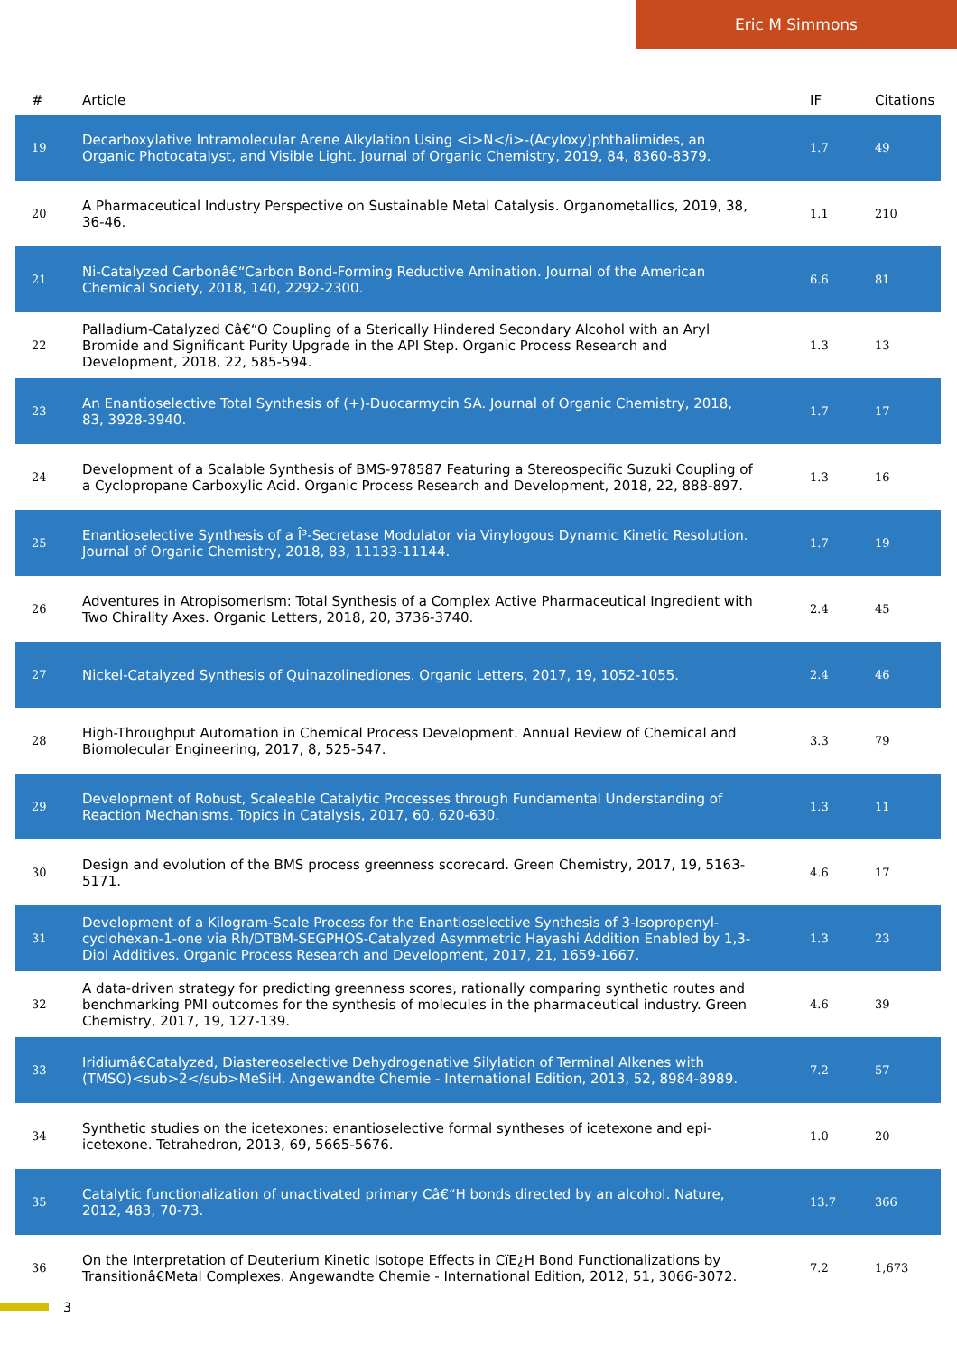Eric M Simmons
| # | Article | IF | Citations |
| --- | --- | --- | --- |
| 19 | Decarboxylative Intramolecular Arene Alkylation Using <i>N</i>-(Acyloxy)phthalimides, an Organic Photocatalyst, and Visible Light. Journal of Organic Chemistry, 2019, 84, 8360-8379. | 1.7 | 49 |
| 20 | A Pharmaceutical Industry Perspective on Sustainable Metal Catalysis. Organometallics, 2019, 38, 36-46. | 1.1 | 210 |
| 21 | Ni-Catalyzed Carbonâ€“Carbon Bond-Forming Reductive Amination. Journal of the American Chemical Society, 2018, 140, 2292-2300. | 6.6 | 81 |
| 22 | Palladium-Catalyzed Câ€“O Coupling of a Sterically Hindered Secondary Alcohol with an Aryl Bromide and Significant Purity Upgrade in the API Step. Organic Process Research and Development, 2018, 22, 585-594. | 1.3 | 13 |
| 23 | An Enantioselective Total Synthesis of (+)-Duocarmycin SA. Journal of Organic Chemistry, 2018, 83, 3928-3940. | 1.7 | 17 |
| 24 | Development of a Scalable Synthesis of BMS-978587 Featuring a Stereospecific Suzuki Coupling of a Cyclopropane Carboxylic Acid. Organic Process Research and Development, 2018, 22, 888-897. | 1.3 | 16 |
| 25 | Enantioselective Synthesis of a Î³-Secretase Modulator via Vinylogous Dynamic Kinetic Resolution. Journal of Organic Chemistry, 2018, 83, 11133-11144. | 1.7 | 19 |
| 26 | Adventures in Atropisomerism: Total Synthesis of a Complex Active Pharmaceutical Ingredient with Two Chirality Axes. Organic Letters, 2018, 20, 3736-3740. | 2.4 | 45 |
| 27 | Nickel-Catalyzed Synthesis of Quinazolinediones. Organic Letters, 2017, 19, 1052-1055. | 2.4 | 46 |
| 28 | High-Throughput Automation in Chemical Process Development. Annual Review of Chemical and Biomolecular Engineering, 2017, 8, 525-547. | 3.3 | 79 |
| 29 | Development of Robust, Scaleable Catalytic Processes through Fundamental Understanding of Reaction Mechanisms. Topics in Catalysis, 2017, 60, 620-630. | 1.3 | 11 |
| 30 | Design and evolution of the BMS process greenness scorecard. Green Chemistry, 2017, 19, 5163-5171. | 4.6 | 17 |
| 31 | Development of a Kilogram-Scale Process for the Enantioselective Synthesis of 3-Isopropenyl-cyclohexan-1-one via Rh/DTBM-SEGPHOS-Catalyzed Asymmetric Hayashi Addition Enabled by 1,3-Diol Additives. Organic Process Research and Development, 2017, 21, 1659-1667. | 1.3 | 23 |
| 32 | A data-driven strategy for predicting greenness scores, rationally comparing synthetic routes and benchmarking PMI outcomes for the synthesis of molecules in the pharmaceutical industry. Green Chemistry, 2017, 19, 127-139. | 4.6 | 39 |
| 33 | Iridiumâ€Catalyzed, Diastereoselective Dehydrogenative Silylation of Terminal Alkenes with (TMSO)<sub>2</sub>MeSiH. Angewandte Chemie - International Edition, 2013, 52, 8984-8989. | 7.2 | 57 |
| 34 | Synthetic studies on the icetexones: enantioselective formal syntheses of icetexone and epi-icetexone. Tetrahedron, 2013, 69, 5665-5676. | 1.0 | 20 |
| 35 | Catalytic functionalization of unactivated primary Câ€“H bonds directed by an alcohol. Nature, 2012, 483, 70-73. | 13.7 | 366 |
| 36 | On the Interpretation of Deuterium Kinetic Isotope Effects in CïE¿H Bond Functionalizations by Transitionâ€Metal Complexes. Angewandte Chemie - International Edition, 2012, 51, 3066-3072. | 7.2 | 1,673 |
3